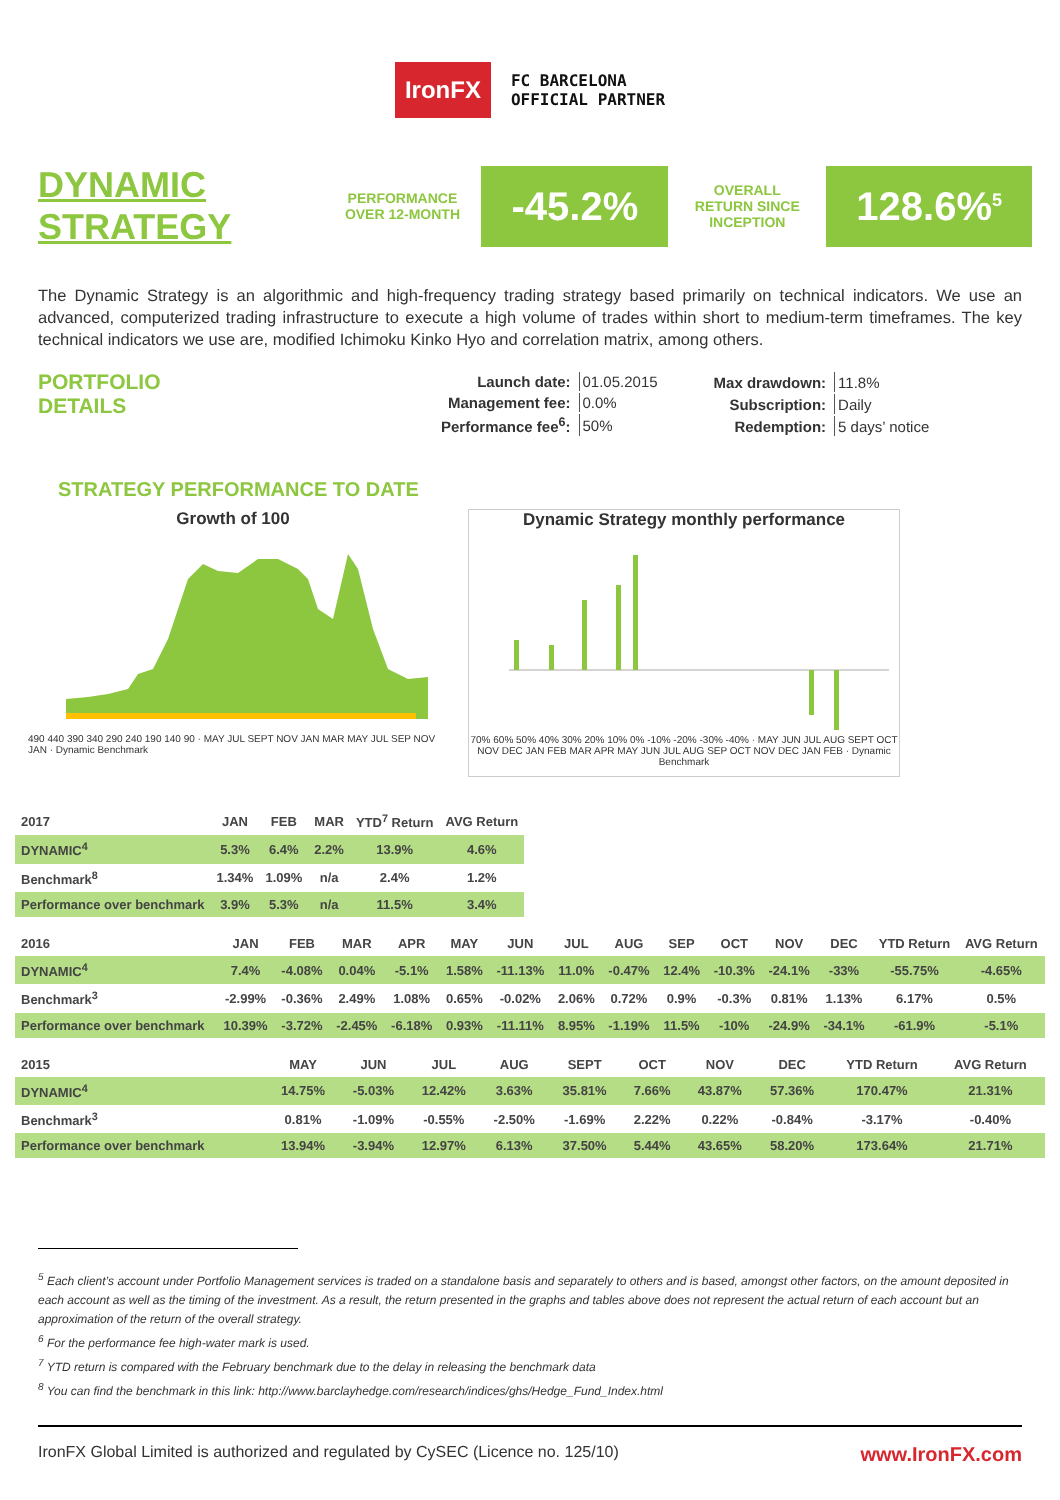IronFX
FC BARCELONA
OFFICIAL PARTNER
DYNAMIC STRATEGY
PERFORMANCE OVER 12-MONTH
-45.2%
OVERALL RETURN SINCE INCEPTION
128.6%<sup>5</sup>
The Dynamic Strategy is an algorithmic and high-frequency trading strategy based primarily on technical indicators. We use an advanced, computerized trading infrastructure to execute a high volume of trades within short to medium-term timeframes. The key technical indicators we use are, modified Ichimoku Kinko Hyo and correlation matrix, among others.
PORTFOLIO
DETAILS
| Launch date: | 01.05.2015 |
| Management fee: | 0.0% |
| Performance fee<sup>6</sup>: | 50% |
| Max drawdown: | 11.8% |
| Subscription: | Daily |
| Redemption: | 5 days’ notice |
STRATEGY PERFORMANCE TO DATE
Growth of 100
490 440 390 340 290 240 190 140 90 · MAY JUL SEPT NOV JAN MAR MAY JUL SEP NOV JAN · Dynamic Benchmark
Dynamic Strategy monthly performance
70% 60% 50% 40% 30% 20% 10% 0% -10% -20% -30% -40% · MAY JUN JUL AUG SEPT OCT NOV DEC JAN FEB MAR APR MAY JUN JUL AUG SEP OCT NOV DEC JAN FEB · Dynamic Benchmark
| 2017 | JAN | FEB | MAR | YTD<sup>7</sup> Return | AVG Return |
| --- | --- | --- | --- | --- | --- |
| DYNAMIC<sup>4</sup> | 5.3% | 6.4% | 2.2% | 13.9% | 4.6% |
| Benchmark<sup>8</sup> | 1.34% | 1.09% | n/a | 2.4% | 1.2% |
| Performance over benchmark | 3.9% | 5.3% | n/a | 11.5% | 3.4% |
| 2016 | JAN | FEB | MAR | APR | MAY | JUN | JUL | AUG | SEP | OCT | NOV | DEC | YTD Return | AVG Return |
| --- | --- | --- | --- | --- | --- | --- | --- | --- | --- | --- | --- | --- | --- | --- |
| DYNAMIC<sup>4</sup> | 7.4% | -4.08% | 0.04% | -5.1% | 1.58% | -11.13% | 11.0% | -0.47% | 12.4% | -10.3% | -24.1% | -33% | -55.75% | -4.65% |
| Benchmark<sup>3</sup> | -2.99% | -0.36% | 2.49% | 1.08% | 0.65% | -0.02% | 2.06% | 0.72% | 0.9% | -0.3% | 0.81% | 1.13% | 6.17% | 0.5% |
| Performance over benchmark | 10.39% | -3.72% | -2.45% | -6.18% | 0.93% | -11.11% | 8.95% | -1.19% | 11.5% | -10% | -24.9% | -34.1% | -61.9% | -5.1% |
| 2015 | MAY | JUN | JUL | AUG | SEPT | OCT | NOV | DEC | YTD Return | AVG Return |
| --- | --- | --- | --- | --- | --- | --- | --- | --- | --- | --- |
| DYNAMIC<sup>4</sup> | 14.75% | -5.03% | 12.42% | 3.63% | 35.81% | 7.66% | 43.87% | 57.36% | 170.47% | 21.31% |
| Benchmark<sup>3</sup> | 0.81% | -1.09% | -0.55% | -2.50% | -1.69% | 2.22% | 0.22% | -0.84% | -3.17% | -0.40% |
| Performance over benchmark | 13.94% | -3.94% | 12.97% | 6.13% | 37.50% | 5.44% | 43.65% | 58.20% | 173.64% | 21.71% |
<sup>5</sup> Each client’s account under Portfolio Management services is traded on a standalone basis and separately to others and is based, amongst other factors, on the amount deposited in each account as well as the timing of the investment. As a result, the return presented in the graphs and tables above does not represent the actual return of each account but an approximation of the return of the overall strategy.
<sup>6</sup> For the performance fee high-water mark is used.
<sup>7</sup> YTD return is compared with the February benchmark due to the delay in releasing the benchmark data
<sup>8</sup> You can find the benchmark in this link: http://www.barclayhedge.com/research/indices/ghs/Hedge_Fund_Index.html
IronFX Global Limited is authorized and regulated by CySEC (Licence no. 125/10) www.IronFX.com